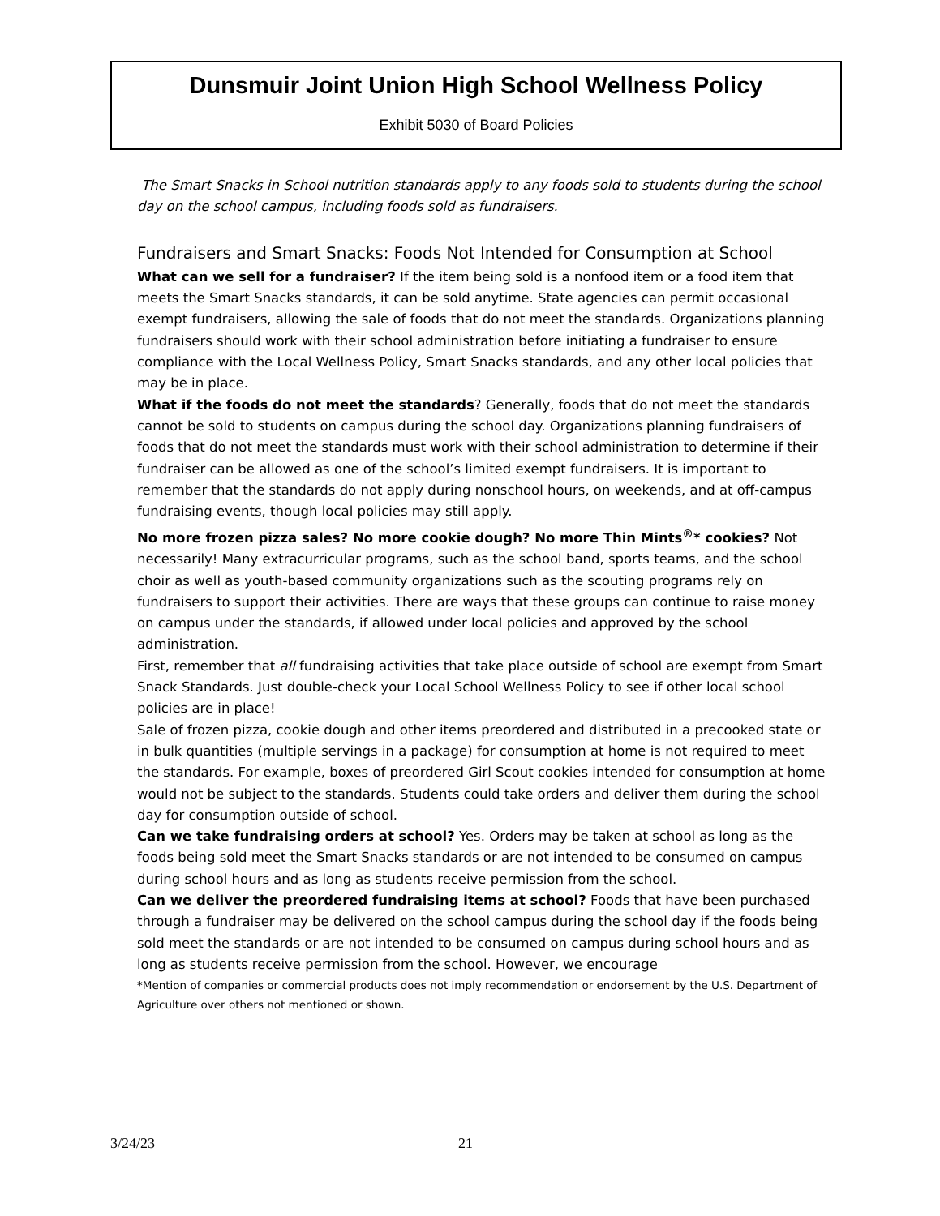Dunsmuir Joint Union High School Wellness Policy
Exhibit 5030 of Board Policies
The Smart Snacks in School nutrition standards apply to any foods sold to students during the school day on the school campus, including foods sold as fundraisers.
Fundraisers and Smart Snacks: Foods Not Intended for Consumption at School
What can we sell for a fundraiser? If the item being sold is a nonfood item or a food item that meets the Smart Snacks standards, it can be sold anytime. State agencies can permit occasional exempt fundraisers, allowing the sale of foods that do not meet the standards. Organizations planning fundraisers should work with their school administration before initiating a fundraiser to ensure compliance with the Local Wellness Policy, Smart Snacks standards, and any other local policies that may be in place.
What if the foods do not meet the standards? Generally, foods that do not meet the standards cannot be sold to students on campus during the school day. Organizations planning fundraisers of foods that do not meet the standards must work with their school administration to determine if their fundraiser can be allowed as one of the school’s limited exempt fundraisers. It is important to remember that the standards do not apply during nonschool hours, on weekends, and at off-campus fundraising events, though local policies may still apply.
No more frozen pizza sales? No more cookie dough? No more Thin Mints<sup>®</sup>* cookies? Not necessarily! Many extracurricular programs, such as the school band, sports teams, and the school choir as well as youth-based community organizations such as the scouting programs rely on fundraisers to support their activities. There are ways that these groups can continue to raise money on campus under the standards, if allowed under local policies and approved by the school administration.
First, remember that all fundraising activities that take place outside of school are exempt from Smart Snack Standards. Just double-check your Local School Wellness Policy to see if other local school policies are in place!
Sale of frozen pizza, cookie dough and other items preordered and distributed in a precooked state or in bulk quantities (multiple servings in a package) for consumption at home is not required to meet the standards. For example, boxes of preordered Girl Scout cookies intended for consumption at home would not be subject to the standards. Students could take orders and deliver them during the school day for consumption outside of school.
Can we take fundraising orders at school? Yes. Orders may be taken at school as long as the foods being sold meet the Smart Snacks standards or are not intended to be consumed on campus during school hours and as long as students receive permission from the school.
Can we deliver the preordered fundraising items at school? Foods that have been purchased through a fundraiser may be delivered on the school campus during the school day if the foods being sold meet the standards or are not intended to be consumed on campus during school hours and as long as students receive permission from the school. However, we encourage
*Mention of companies or commercial products does not imply recommendation or endorsement by the U.S. Department of Agriculture over others not mentioned or shown.
3/24/23 21